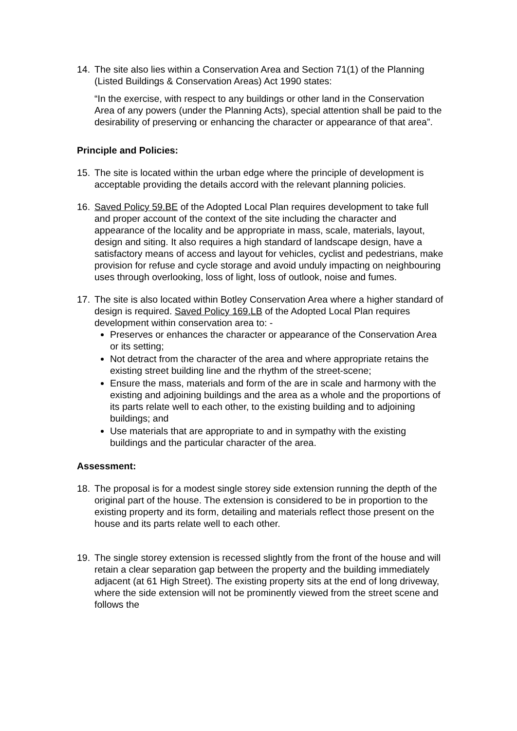14. The site also lies within a Conservation Area and Section 71(1) of the Planning (Listed Buildings & Conservation Areas) Act 1990 states:
“In the exercise, with respect to any buildings or other land in the Conservation Area of any powers (under the Planning Acts), special attention shall be paid to the desirability of preserving or enhancing the character or appearance of that area”.
Principle and Policies:
15. The site is located within the urban edge where the principle of development is acceptable providing the details accord with the relevant planning policies.
16. Saved Policy 59.BE of the Adopted Local Plan requires development to take full and proper account of the context of the site including the character and appearance of the locality and be appropriate in mass, scale, materials, layout, design and siting. It also requires a high standard of landscape design, have a satisfactory means of access and layout for vehicles, cyclist and pedestrians, make provision for refuse and cycle storage and avoid unduly impacting on neighbouring uses through overlooking, loss of light, loss of outlook, noise and fumes.
17. The site is also located within Botley Conservation Area where a higher standard of design is required. Saved Policy 169.LB of the Adopted Local Plan requires development within conservation area to: -
Preserves or enhances the character or appearance of the Conservation Area or its setting;
Not detract from the character of the area and where appropriate retains the existing street building line and the rhythm of the street-scene;
Ensure the mass, materials and form of the are in scale and harmony with the existing and adjoining buildings and the area as a whole and the proportions of its parts relate well to each other, to the existing building and to adjoining buildings; and
Use materials that are appropriate to and in sympathy with the existing buildings and the particular character of the area.
Assessment:
18. The proposal is for a modest single storey side extension running the depth of the original part of the house. The extension is considered to be in proportion to the existing property and its form, detailing and materials reflect those present on the house and its parts relate well to each other.
19. The single storey extension is recessed slightly from the front of the house and will retain a clear separation gap between the property and the building immediately adjacent (at 61 High Street). The existing property sits at the end of long driveway, where the side extension will not be prominently viewed from the street scene and follows the